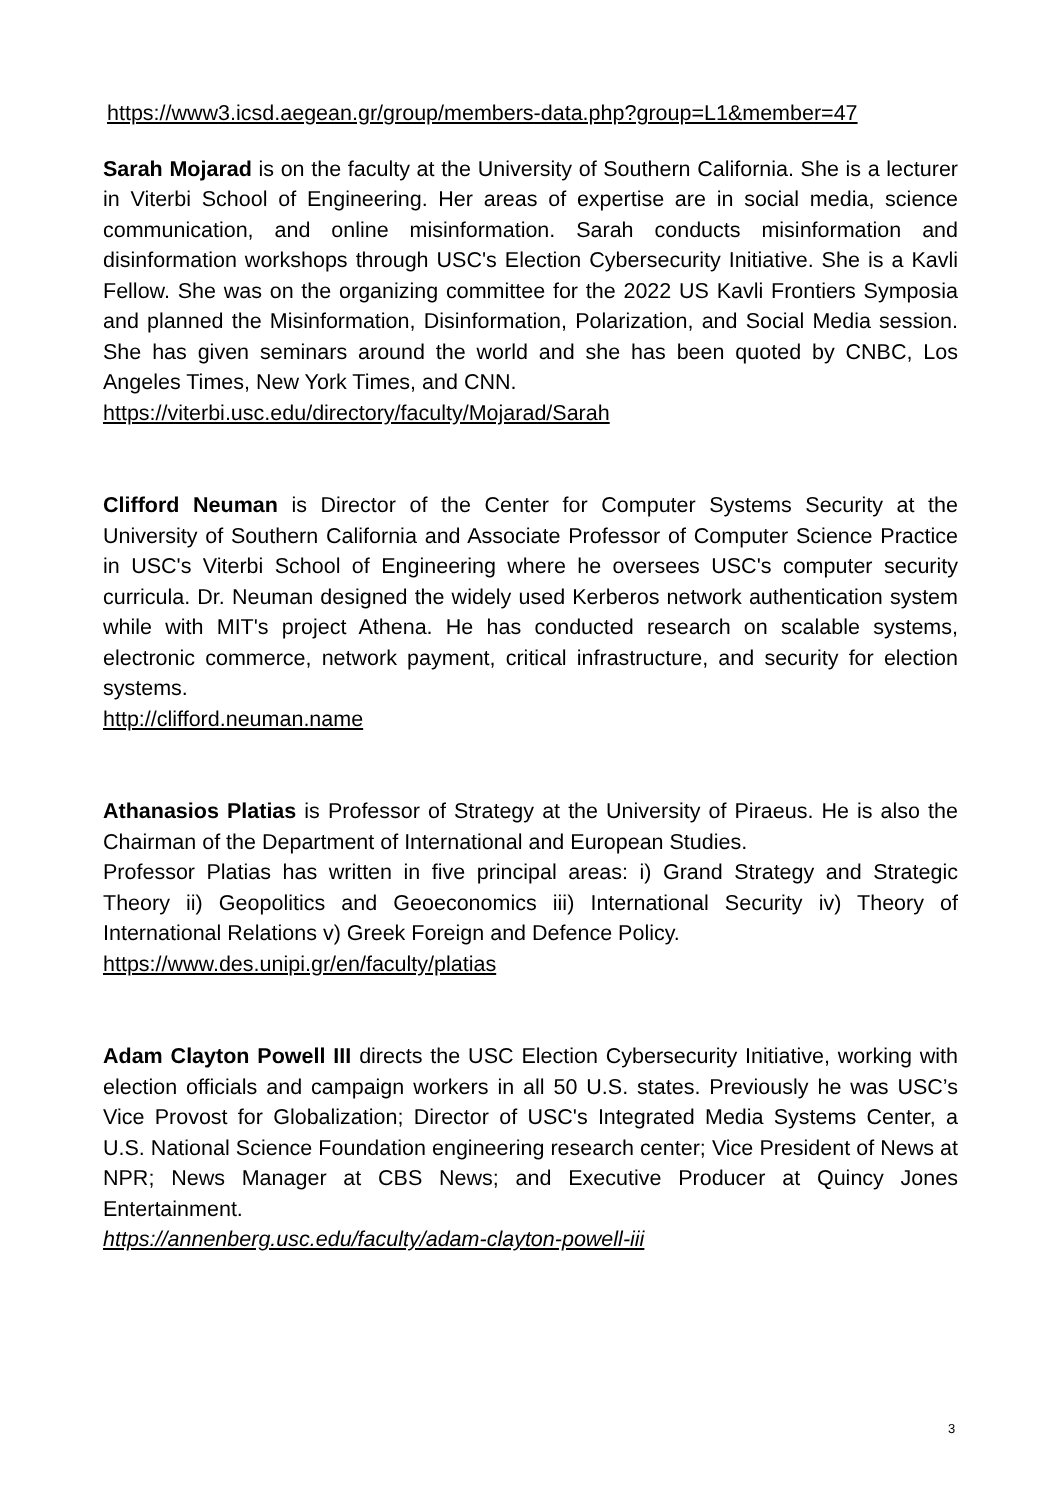https://www3.icsd.aegean.gr/group/members-data.php?group=L1&member=47
Sarah Mojarad is on the faculty at the University of Southern California. She is a lecturer in Viterbi School of Engineering. Her areas of expertise are in social media, science communication, and online misinformation. Sarah conducts misinformation and disinformation workshops through USC's Election Cybersecurity Initiative. She is a Kavli Fellow. She was on the organizing committee for the 2022 US Kavli Frontiers Symposia and planned the Misinformation, Disinformation, Polarization, and Social Media session. She has given seminars around the world and she has been quoted by CNBC, Los Angeles Times, New York Times, and CNN.
https://viterbi.usc.edu/directory/faculty/Mojarad/Sarah
Clifford Neuman is Director of the Center for Computer Systems Security at the University of Southern California and Associate Professor of Computer Science Practice in USC's Viterbi School of Engineering where he oversees USC's computer security curricula. Dr. Neuman designed the widely used Kerberos network authentication system while with MIT's project Athena. He has conducted research on scalable systems, electronic commerce, network payment, critical infrastructure, and security for election systems.
http://clifford.neuman.name
Athanasios Platias is Professor of Strategy at the University of Piraeus. He is also the Chairman of the Department of International and European Studies.
Professor Platias has written in five principal areas: i) Grand Strategy and Strategic Theory ii) Geopolitics and Geoeconomics iii) International Security iv) Theory of International Relations v) Greek Foreign and Defence Policy.
https://www.des.unipi.gr/en/faculty/platias
Adam Clayton Powell III directs the USC Election Cybersecurity Initiative, working with election officials and campaign workers in all 50 U.S. states. Previously he was USC’s Vice Provost for Globalization; Director of USC's Integrated Media Systems Center, a U.S. National Science Foundation engineering research center; Vice President of News at NPR; News Manager at CBS News; and Executive Producer at Quincy Jones Entertainment.
https://annenberg.usc.edu/faculty/adam-clayton-powell-iii
3